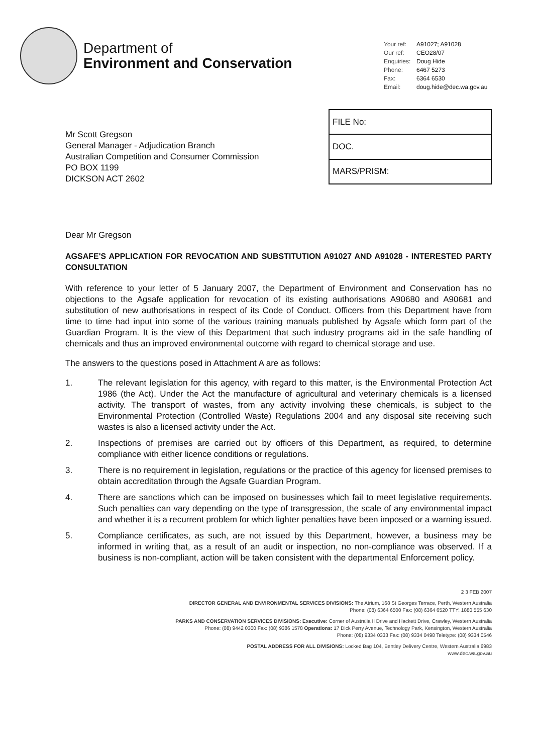Department of
Environment and Conservation
Your ref:
A91027; A91028
Our ref:
CEO28/07
Enquiries:
Doug Hide
Phone:
6467 5273
Fax:
6364 6530
Email:
doug.hide@dec.wa.gov.au
Mr Scott Gregson
General Manager - Adjudication Branch
Australian Competition and Consumer Commission
PO BOX 1199
DICKSON ACT 2602
| FILE No: |
| DOC. |
| MARS/PRISM: |
Dear Mr Gregson
AGSAFE'S APPLICATION FOR REVOCATION AND SUBSTITUTION A91027 AND A91028 - INTERESTED PARTY CONSULTATION
With reference to your letter of 5 January 2007, the Department of Environment and Conservation has no objections to the Agsafe application for revocation of its existing authorisations A90680 and A90681 and substitution of new authorisations in respect of its Code of Conduct. Officers from this Department have from time to time had input into some of the various training manuals published by Agsafe which form part of the Guardian Program. It is the view of this Department that such industry programs aid in the safe handling of chemicals and thus an improved environmental outcome with regard to chemical storage and use.
The answers to the questions posed in Attachment A are as follows:
1. The relevant legislation for this agency, with regard to this matter, is the Environmental Protection Act 1986 (the Act). Under the Act the manufacture of agricultural and veterinary chemicals is a licensed activity. The transport of wastes, from any activity involving these chemicals, is subject to the Environmental Protection (Controlled Waste) Regulations 2004 and any disposal site receiving such wastes is also a licensed activity under the Act.
2. Inspections of premises are carried out by officers of this Department, as required, to determine compliance with either licence conditions or regulations.
3. There is no requirement in legislation, regulations or the practice of this agency for licensed premises to obtain accreditation through the Agsafe Guardian Program.
4. There are sanctions which can be imposed on businesses which fail to meet legislative requirements. Such penalties can vary depending on the type of transgression, the scale of any environmental impact and whether it is a recurrent problem for which lighter penalties have been imposed or a warning issued.
5. Compliance certificates, as such, are not issued by this Department, however, a business may be informed in writing that, as a result of an audit or inspection, no non-compliance was observed. If a business is non-compliant, action will be taken consistent with the departmental Enforcement policy.
2 3 FEB 2007
DIRECTOR GENERAL AND ENVIRONMENTAL SERVICES DIVISIONS: The Atrium, 168 St Georges Terrace, Perth, Western Australia
Phone: (08) 6364 6500 Fax: (08) 6364 6520 TTY: 1880 555 630
PARKS AND CONSERVATION SERVICES DIVISIONS: Executive: Corner of Australia II Drive and Hackett Drive, Crawley, Western Australia
Phone: (08) 9442 0300 Fax: (08) 9386 1578 Operations: 17 Dick Perry Avenue, Technology Park, Kensington, Western Australia
Phone: (08) 9334 0333 Fax: (08) 9334 0498 Teletype: (08) 9334 0546
POSTAL ADDRESS FOR ALL DIVISIONS: Locked Bag 104, Bentley Delivery Centre, Western Australia 6983
www.dec.wa.gov.au